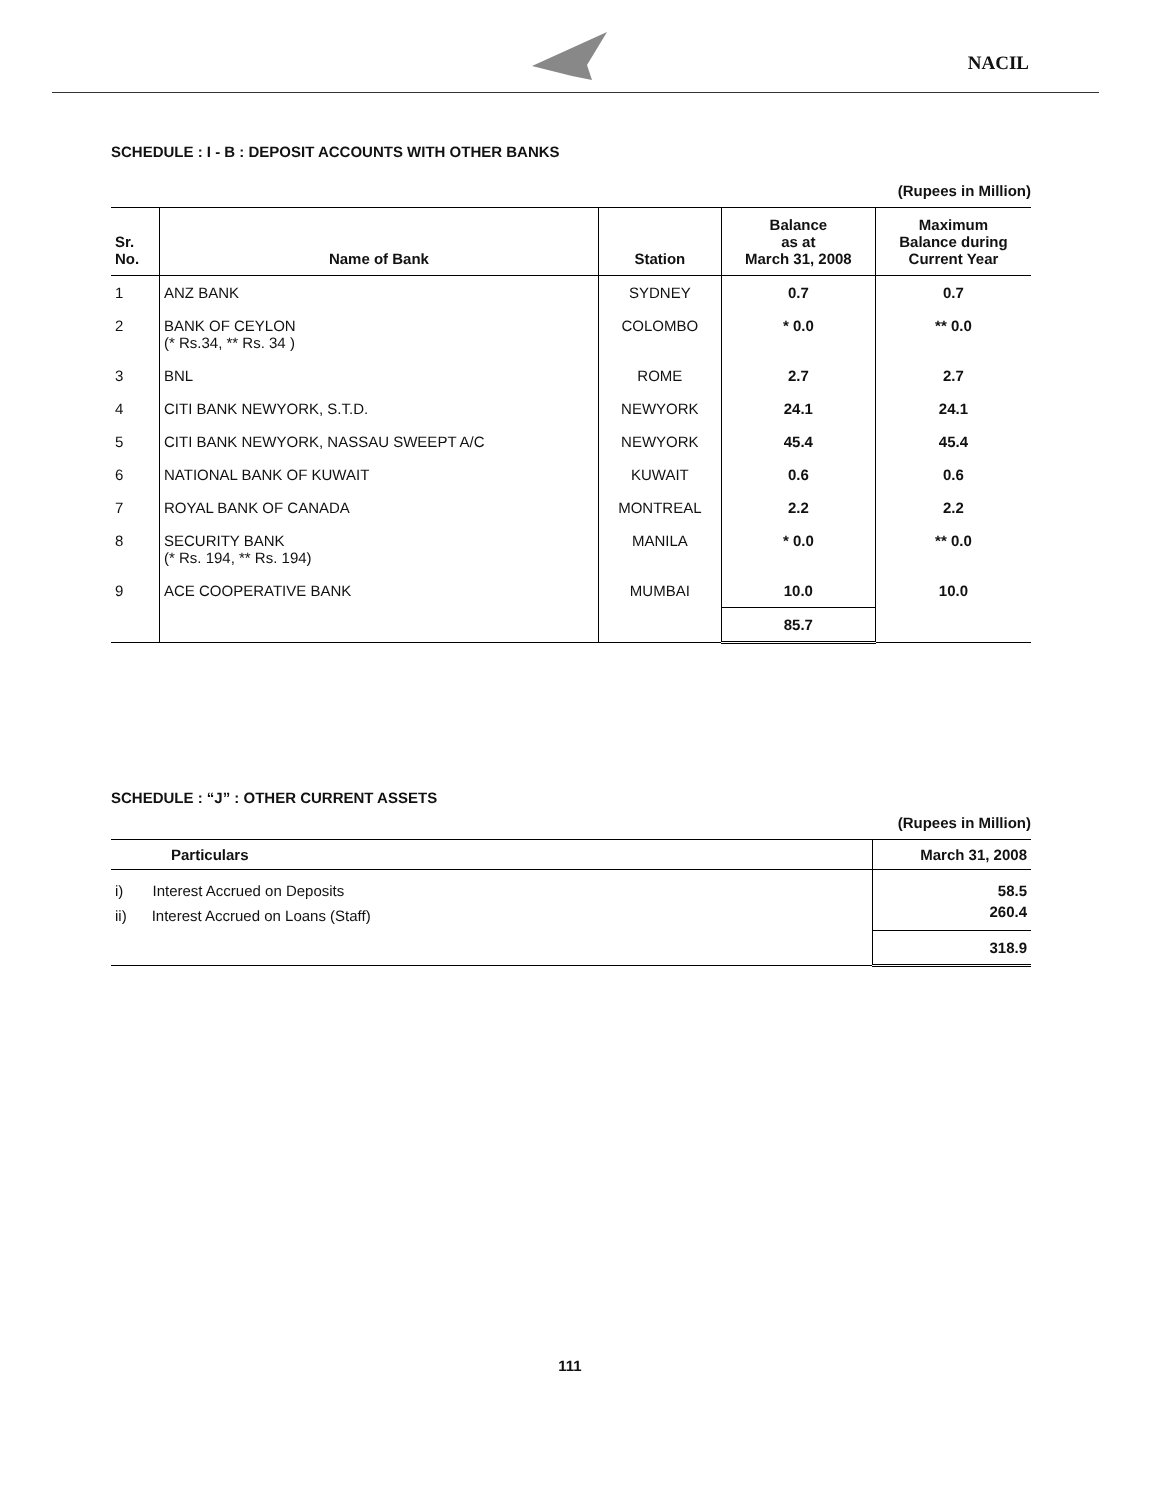NACIL
SCHEDULE : I - B : DEPOSIT ACCOUNTS WITH OTHER BANKS
(Rupees in Million)
| Sr. No. | Name of Bank | Station | Balance as at March 31, 2008 | Maximum Balance during Current Year |
| --- | --- | --- | --- | --- |
| 1 | ANZ BANK | SYDNEY | 0.7 | 0.7 |
| 2 | BANK OF CEYLON (* Rs.34, ** Rs. 34 ) | COLOMBO | * 0.0 | ** 0.0 |
| 3 | BNL | ROME | 2.7 | 2.7 |
| 4 | CITI BANK NEWYORK, S.T.D. | NEWYORK | 24.1 | 24.1 |
| 5 | CITI BANK NEWYORK, NASSAU SWEEPT A/C | NEWYORK | 45.4 | 45.4 |
| 6 | NATIONAL BANK OF KUWAIT | KUWAIT | 0.6 | 0.6 |
| 7 | ROYAL BANK OF CANADA | MONTREAL | 2.2 | 2.2 |
| 8 | SECURITY BANK (* Rs. 194, ** Rs. 194) | MANILA | * 0.0 | ** 0.0 |
| 9 | ACE COOPERATIVE BANK | MUMBAI | 10.0 | 10.0 |
| | | | 85.7 | |
SCHEDULE : “J” : OTHER CURRENT ASSETS
(Rupees in Million)
| Particulars | March 31, 2008 |
| --- | --- |
| i) Interest Accrued on Deposits | 58.5 |
| ii) Interest Accrued on Loans (Staff) | 260.4 |
| | 318.9 |
111